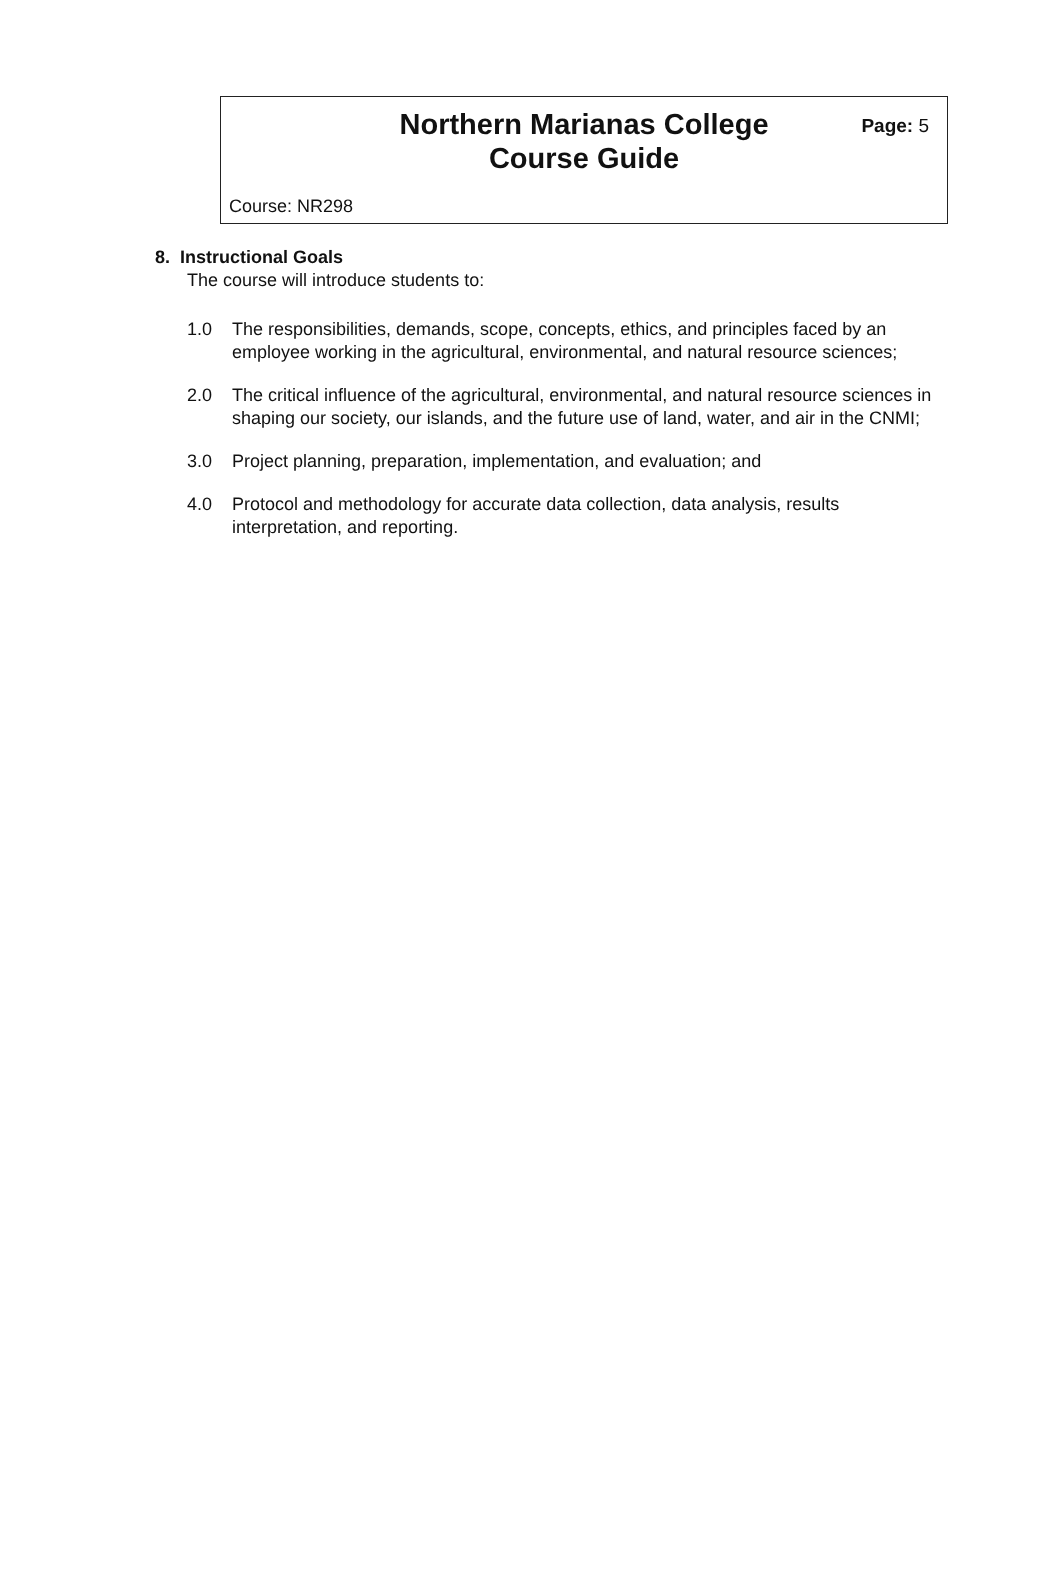Northern Marianas College
Course Guide
Page: 5
Course: NR298
8. Instructional Goals
The course will introduce students to:
1.0 The responsibilities, demands, scope, concepts, ethics, and principles faced by an employee working in the agricultural, environmental, and natural resource sciences;
2.0 The critical influence of the agricultural, environmental, and natural resource sciences in shaping our society, our islands, and the future use of land, water, and air in the CNMI;
3.0 Project planning, preparation, implementation, and evaluation; and
4.0 Protocol and methodology for accurate data collection, data analysis, results interpretation, and reporting.